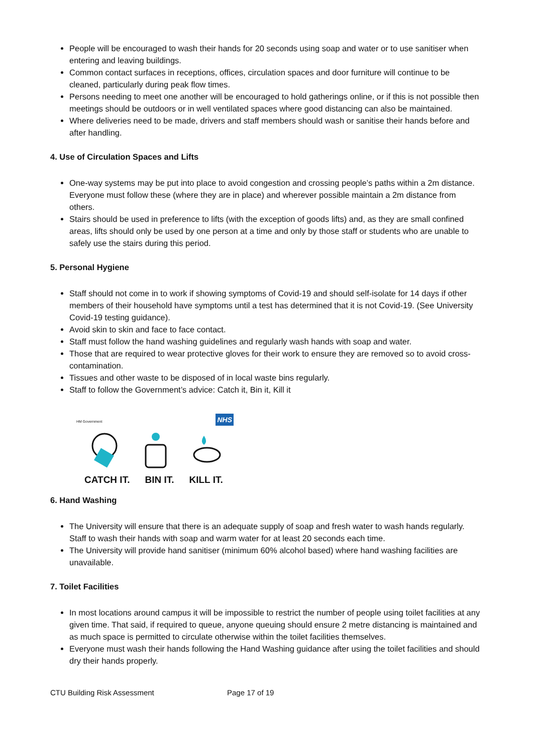People will be encouraged to wash their hands for 20 seconds using soap and water or to use sanitiser when entering and leaving buildings.
Common contact surfaces in receptions, offices, circulation spaces and door furniture will continue to be cleaned, particularly during peak flow times.
Persons needing to meet one another will be encouraged to hold gatherings online, or if this is not possible then meetings should be outdoors or in well ventilated spaces where good distancing can also be maintained.
Where deliveries need to be made, drivers and staff members should wash or sanitise their hands before and after handling.
4. Use of Circulation Spaces and Lifts
One-way systems may be put into place to avoid congestion and crossing people’s paths within a 2m distance. Everyone must follow these (where they are in place) and wherever possible maintain a 2m distance from others.
Stairs should be used in preference to lifts (with the exception of goods lifts) and, as they are small confined areas, lifts should only be used by one person at a time and only by those staff or students who are unable to safely use the stairs during this period.
5. Personal Hygiene
Staff should not come in to work if showing symptoms of Covid-19 and should self-isolate for 14 days if other members of their household have symptoms until a test has determined that it is not Covid-19. (See University Covid-19 testing guidance).
Avoid skin to skin and face to face contact.
Staff must follow the hand washing guidelines and regularly wash hands with soap and water.
Those that are required to wear protective gloves for their work to ensure they are removed so to avoid cross-contamination.
Tissues and other waste to be disposed of in local waste bins regularly.
Staff to follow the Government’s advice: Catch it, Bin it, Kill it
HM Government NHS
CATCH IT. BIN IT. KILL IT.
6. Hand Washing
The University will ensure that there is an adequate supply of soap and fresh water to wash hands regularly. Staff to wash their hands with soap and warm water for at least 20 seconds each time.
The University will provide hand sanitiser (minimum 60% alcohol based) where hand washing facilities are unavailable.
7. Toilet Facilities
In most locations around campus it will be impossible to restrict the number of people using toilet facilities at any given time. That said, if required to queue, anyone queuing should ensure 2 metre distancing is maintained and as much space is permitted to circulate otherwise within the toilet facilities themselves.
Everyone must wash their hands following the Hand Washing guidance after using the toilet facilities and should dry their hands properly.
CTU Building Risk Assessment Page 17 of 19